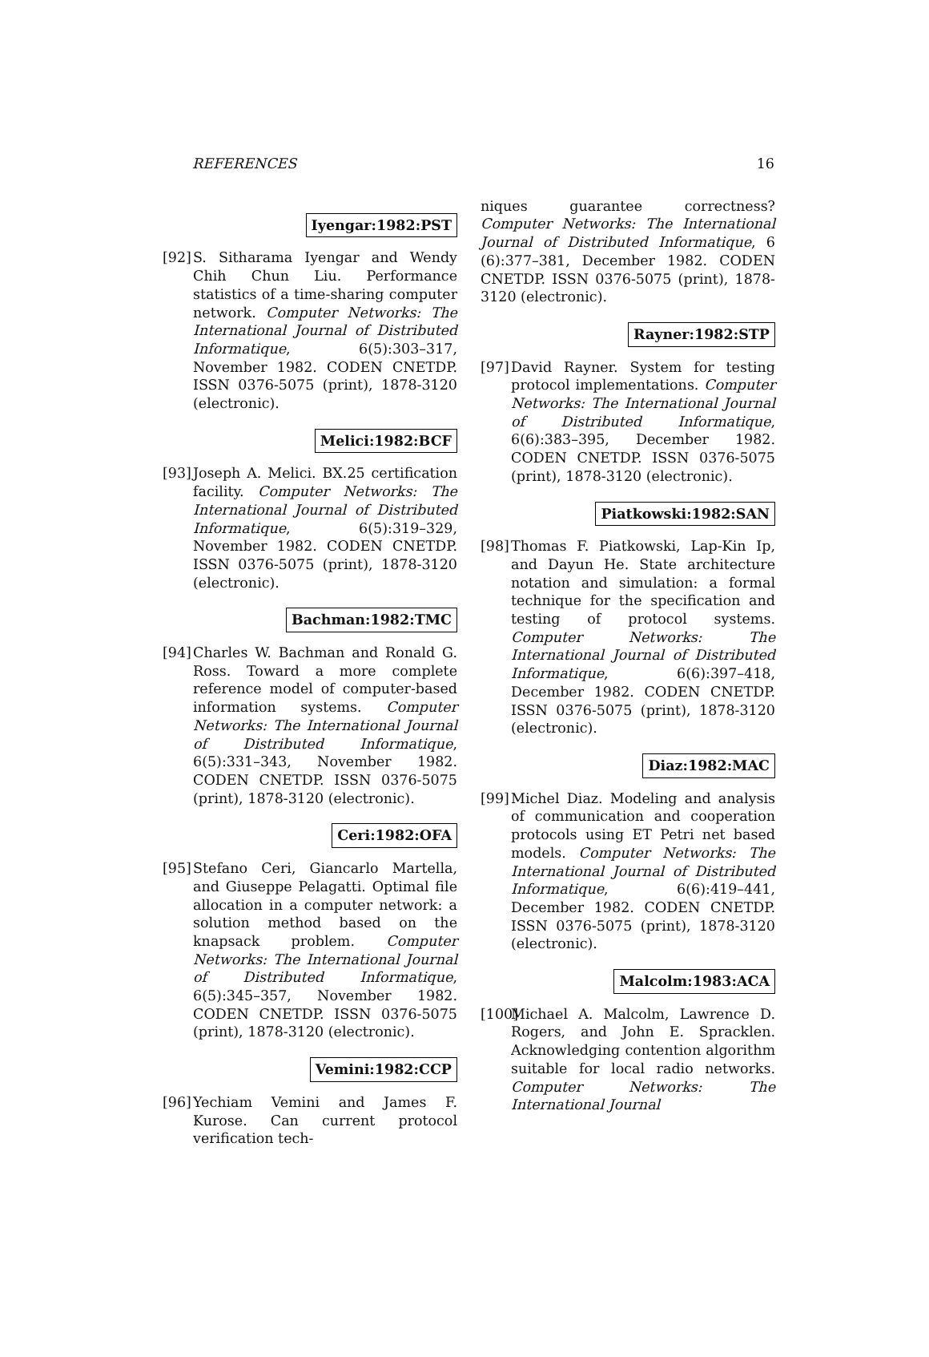REFERENCES 16
Iyengar:1982:PST
[92]
S. Sitharama Iyengar and Wendy Chih Chun Liu. Performance statistics of a time-sharing computer network. Computer Networks: The International Journal of Distributed Informatique, 6(5):303–317, November 1982. CODEN CNETDP. ISSN 0376-5075 (print), 1878-3120 (electronic).
Melici:1982:BCF
[93]
Joseph A. Melici. BX.25 certification facility. Computer Networks: The International Journal of Distributed Informatique, 6(5):319–329, November 1982. CODEN CNETDP. ISSN 0376-5075 (print), 1878-3120 (electronic).
Bachman:1982:TMC
[94]
Charles W. Bachman and Ronald G. Ross. Toward a more complete reference model of computer-based information systems. Computer Networks: The International Journal of Distributed Informatique, 6(5):331–343, November 1982. CODEN CNETDP. ISSN 0376-5075 (print), 1878-3120 (electronic).
Ceri:1982:OFA
[95]
Stefano Ceri, Giancarlo Martella, and Giuseppe Pelagatti. Optimal file allocation in a computer network: a solution method based on the knapsack problem. Computer Networks: The International Journal of Distributed Informatique, 6(5):345–357, November 1982. CODEN CNETDP. ISSN 0376-5075 (print), 1878-3120 (electronic).
Vemini:1982:CCP
[96]
Yechiam Vemini and James F. Kurose. Can current protocol verification tech-
niques guarantee correctness? Computer Networks: The International Journal of Distributed Informatique, 6 (6):377–381, December 1982. CODEN CNETDP. ISSN 0376-5075 (print), 1878-3120 (electronic).
Rayner:1982:STP
[97]
David Rayner. System for testing protocol implementations. Computer Networks: The International Journal of Distributed Informatique, 6(6):383–395, December 1982. CODEN CNETDP. ISSN 0376-5075 (print), 1878-3120 (electronic).
Piatkowski:1982:SAN
[98]
Thomas F. Piatkowski, Lap-Kin Ip, and Dayun He. State architecture notation and simulation: a formal technique for the specification and testing of protocol systems. Computer Networks: The International Journal of Distributed Informatique, 6(6):397–418, December 1982. CODEN CNETDP. ISSN 0376-5075 (print), 1878-3120 (electronic).
Diaz:1982:MAC
[99]
Michel Diaz. Modeling and analysis of communication and cooperation protocols using ET Petri net based models. Computer Networks: The International Journal of Distributed Informatique, 6(6):419–441, December 1982. CODEN CNETDP. ISSN 0376-5075 (print), 1878-3120 (electronic).
Malcolm:1983:ACA
[100]
Michael A. Malcolm, Lawrence D. Rogers, and John E. Spracklen. Acknowledging contention algorithm suitable for local radio networks. Computer Networks: The International Journal